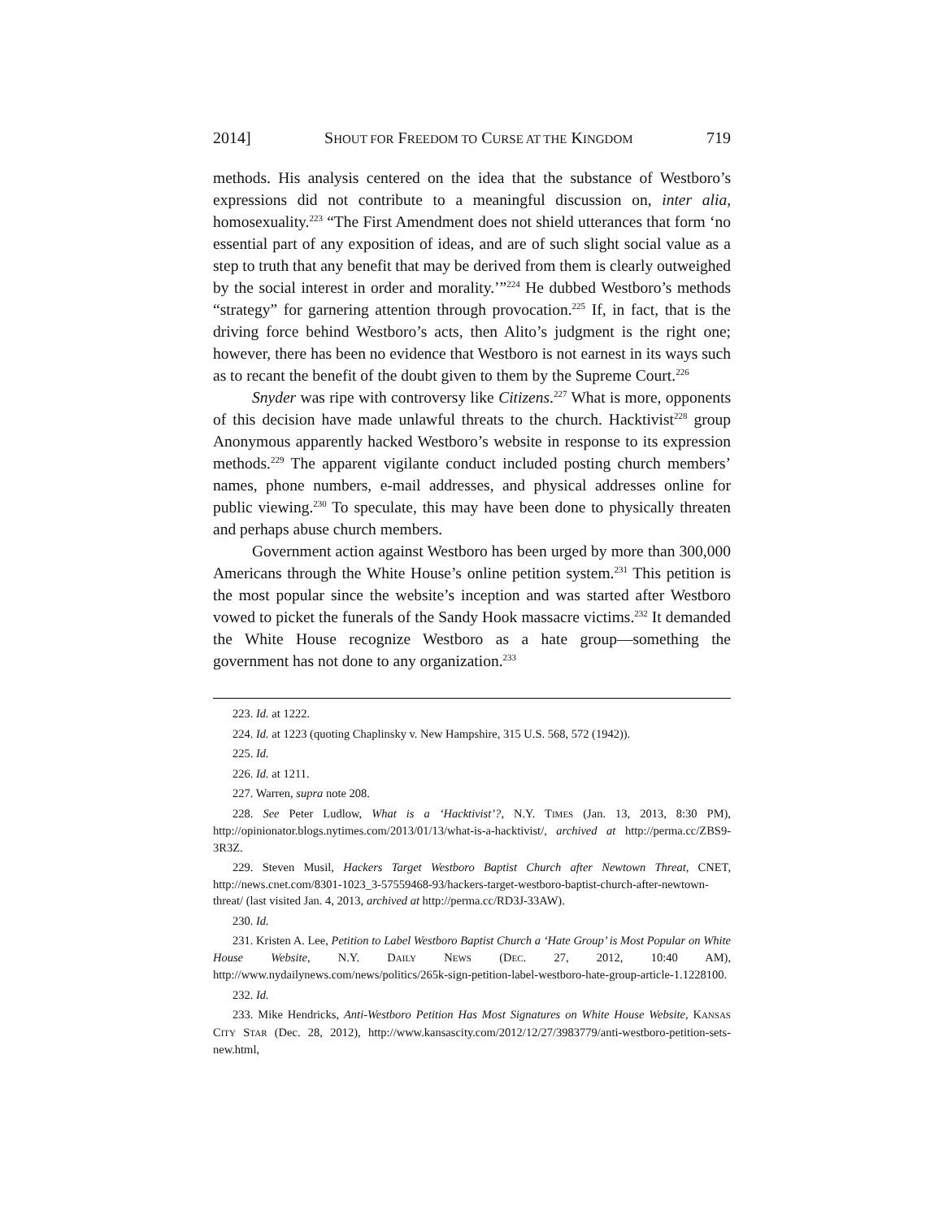2014] SHOUT FOR FREEDOM TO CURSE AT THE KINGDOM 719
methods. His analysis centered on the idea that the substance of Westboro’s expressions did not contribute to a meaningful discussion on, inter alia, homosexuality.<sup>223</sup> “The First Amendment does not shield utterances that form ‘no essential part of any exposition of ideas, and are of such slight social value as a step to truth that any benefit that may be derived from them is clearly outweighed by the social interest in order and morality.’”<sup>224</sup> He dubbed Westboro’s methods “strategy” for garnering attention through provocation.<sup>225</sup> If, in fact, that is the driving force behind Westboro’s acts, then Alito’s judgment is the right one; however, there has been no evidence that Westboro is not earnest in its ways such as to recant the benefit of the doubt given to them by the Supreme Court.<sup>226</sup>
Snyder was ripe with controversy like Citizens.<sup>227</sup> What is more, opponents of this decision have made unlawful threats to the church. Hacktivist<sup>228</sup> group Anonymous apparently hacked Westboro’s website in response to its expression methods.<sup>229</sup> The apparent vigilante conduct included posting church members’ names, phone numbers, e-mail addresses, and physical addresses online for public viewing.<sup>230</sup> To speculate, this may have been done to physically threaten and perhaps abuse church members.
Government action against Westboro has been urged by more than 300,000 Americans through the White House’s online petition system.<sup>231</sup> This petition is the most popular since the website’s inception and was started after Westboro vowed to picket the funerals of the Sandy Hook massacre victims.<sup>232</sup> It demanded the White House recognize Westboro as a hate group—something the government has not done to any organization.<sup>233</sup>
223. Id. at 1222.
224. Id. at 1223 (quoting Chaplinsky v. New Hampshire, 315 U.S. 568, 572 (1942)).
225. Id.
226. Id. at 1211.
227. Warren, supra note 208.
228. See Peter Ludlow, What is a ‘Hacktivist’?, N.Y. TIMES (Jan. 13, 2013, 8:30 PM), http://opinionator.blogs.nytimes.com/2013/01/13/what-is-a-hacktivist/, archived at http://perma.cc/ZBS9-3R3Z.
229. Steven Musil, Hackers Target Westboro Baptist Church after Newtown Threat, CNET, http://news.cnet.com/8301-1023_3-57559468-93/hackers-target-westboro-baptist-church-after-newtown-threat/ (last visited Jan. 4, 2013, archived at http://perma.cc/RD3J-33AW).
230. Id.
231. Kristen A. Lee, Petition to Label Westboro Baptist Church a ‘Hate Group’ is Most Popular on White House Website, N.Y. DAILY NEWS (DEC. 27, 2012, 10:40 AM), http://www.nydailynews.com/news/politics/265k-sign-petition-label-westboro-hate-group-article-1.1228100.
232. Id.
233. Mike Hendricks, Anti-Westboro Petition Has Most Signatures on White House Website, KANSAS CITY STAR (Dec. 28, 2012), http://www.kansascity.com/2012/12/27/3983779/anti-westboro-petition-sets-new.html,